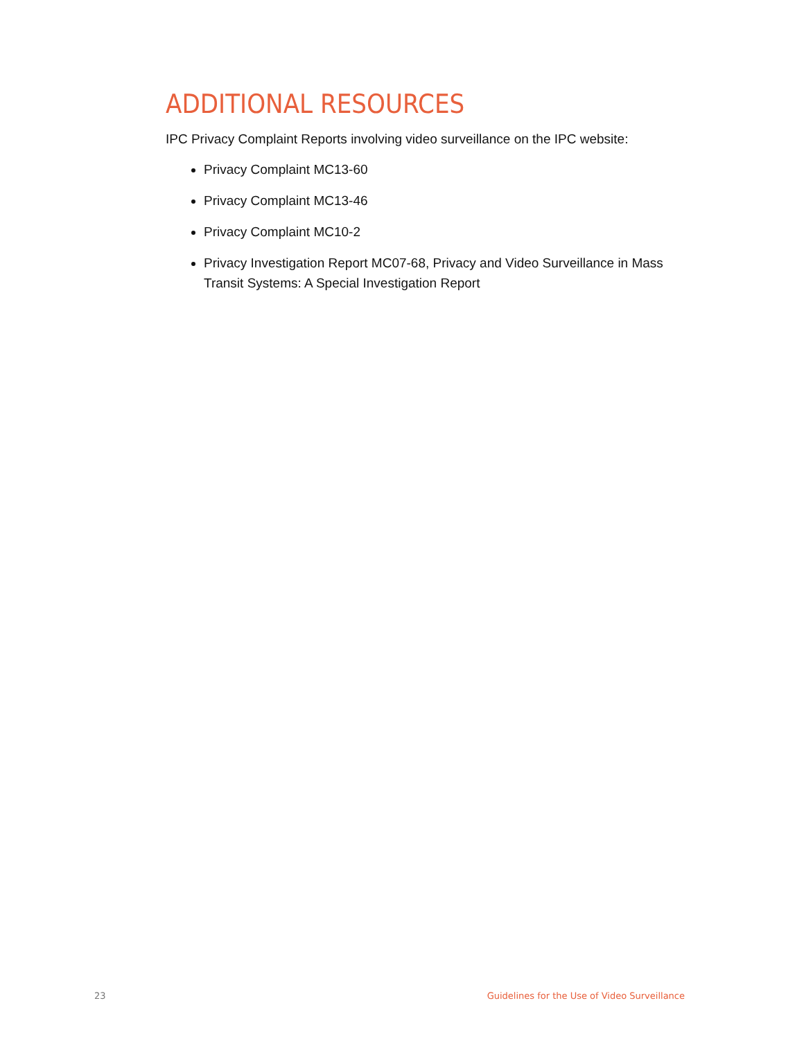ADDITIONAL RESOURCES
IPC Privacy Complaint Reports involving video surveillance on the IPC website:
Privacy Complaint MC13-60
Privacy Complaint MC13-46
Privacy Complaint MC10-2
Privacy Investigation Report MC07-68, Privacy and Video Surveillance in Mass Transit Systems: A Special Investigation Report
23 Guidelines for the Use of Video Surveillance